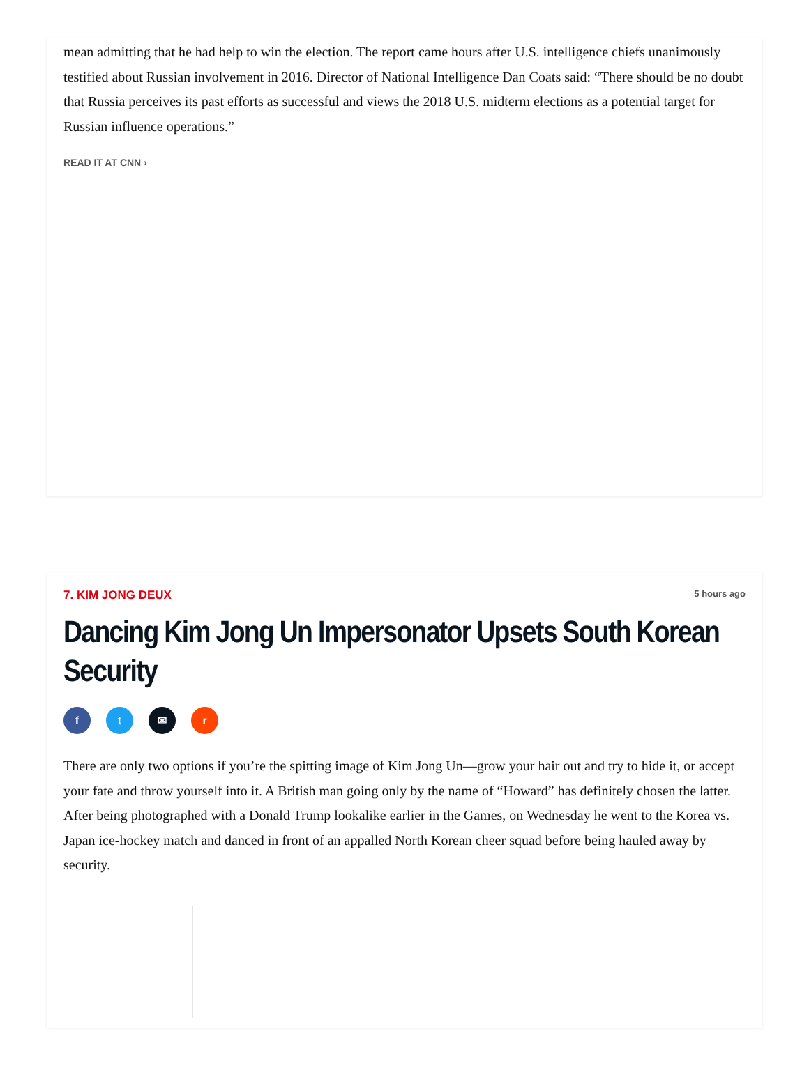mean admitting that he had help to win the election. The report came hours after U.S. intelligence chiefs unanimously testified about Russian involvement in 2016. Director of National Intelligence Dan Coats said: “There should be no doubt that Russia perceives its past efforts as successful and views the 2018 U.S. midterm elections as a potential target for Russian influence operations.”
READ IT AT CNN ›
7. KIM JONG DEUX 5 hours ago
Dancing Kim Jong Un Impersonator Upsets South Korean Security
ft ✉ r
There are only two options if you’re the spitting image of Kim Jong Un—grow your hair out and try to hide it, or accept your fate and throw yourself into it. A British man going only by the name of “Howard” has definitely chosen the latter. After being photographed with a Donald Trump lookalike earlier in the Games, on Wednesday he went to the Korea vs. Japan ice-hockey match and danced in front of an appalled North Korean cheer squad before being hauled away by security.